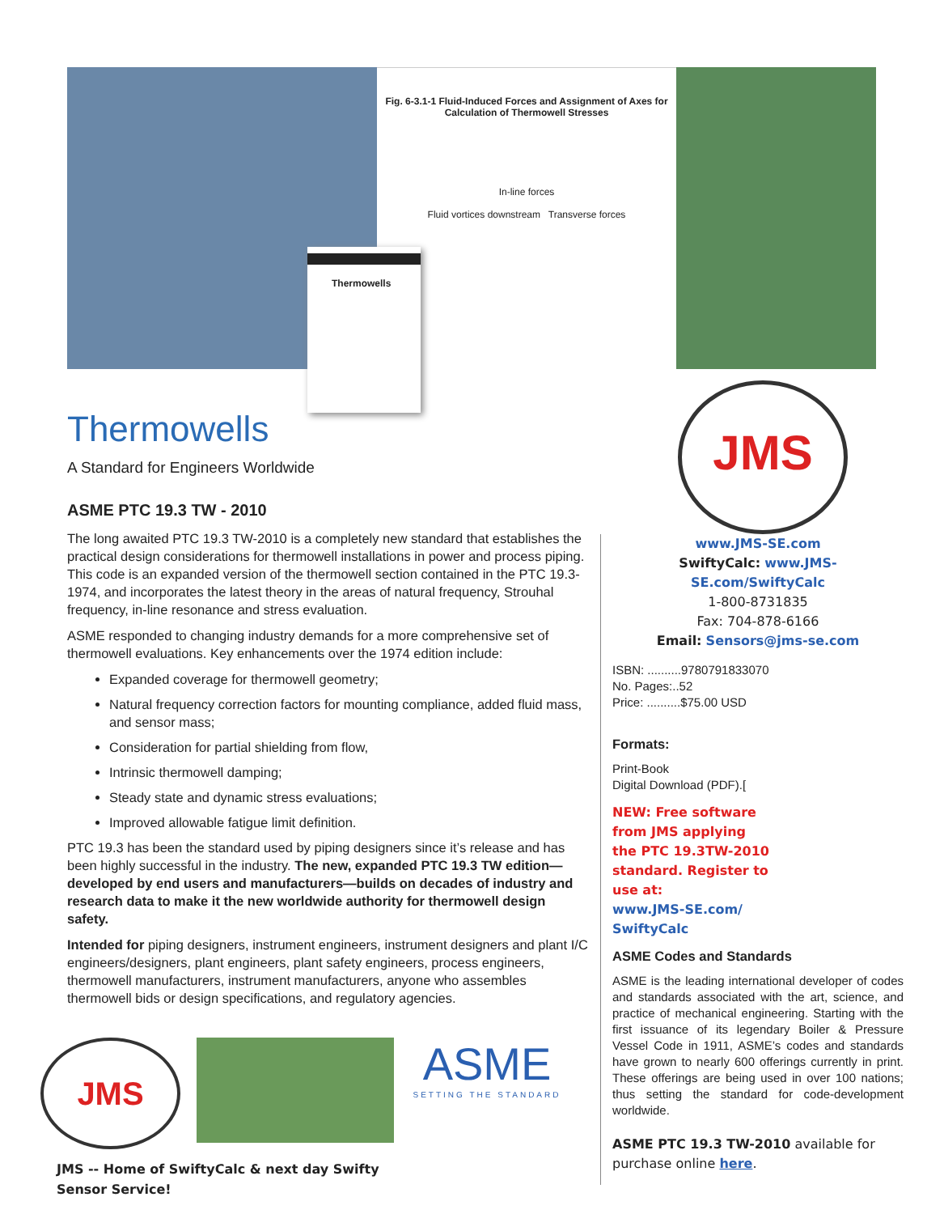Fig. 6-3.1-1 Fluid-Induced Forces and Assignment of Axes for Calculation of Thermowell Stresses
In-line forces
Fluid vortices downstream Transverse forces
Thermowells
JMS
Thermowells
A Standard for Engineers Worldwide
ASME PTC 19.3 TW - 2010
The long awaited PTC 19.3 TW-2010 is a completely new standard that establishes the practical design considerations for thermowell installations in power and process piping. This code is an expanded version of the thermowell section contained in the PTC 19.3-1974, and incorporates the latest theory in the areas of natural frequency, Strouhal frequency, in-line resonance and stress evaluation.
ASME responded to changing industry demands for a more comprehensive set of thermowell evaluations. Key enhancements over the 1974 edition include:
Expanded coverage for thermowell geometry;
Natural frequency correction factors for mounting compliance, added fluid mass, and sensor mass;
Consideration for partial shielding from flow,
Intrinsic thermowell damping;
Steady state and dynamic stress evaluations;
Improved allowable fatigue limit definition.
PTC 19.3 has been the standard used by piping designers since it’s release and has been highly successful in the industry. The new, expanded PTC 19.3 TW edition—developed by end users and manufacturers—builds on decades of industry and research data to make it the new worldwide authority for thermowell design safety.
Intended for piping designers, instrument engineers, instrument designers and plant I/C engineers/designers, plant engineers, plant safety engineers, process engineers, thermowell manufacturers, instrument manufacturers, anyone who assembles thermowell bids or design specifications, and regulatory agencies.
www.JMS-SE.com
SwiftyCalc: www.JMS-SE.com/SwiftyCalc
1-800-8731835
Fax: 704-878-6166
Email: Sensors@jms-se.com
ISBN: ..........9780791833070
No. Pages:..52
Price: ..........$75.00 USD
Formats:
Print-Book
Digital Download (PDF).[
NEW: Free software from JMS applying the PTC 19.3TW-2010 standard. Register to use at:
www.JMS-SE.com/ SwiftyCalc
ASME Codes and Standards
ASME is the leading international developer of codes and standards associated with the art, science, and practice of mechanical engineering. Starting with the first issuance of its legendary Boiler & Pressure Vessel Code in 1911, ASME’s codes and standards have grown to nearly 600 offerings currently in print. These offerings are being used in over 100 nations; thus setting the standard for code-development worldwide.
ASME PTC 19.3 TW-2010 available for purchase online here.
JMS
ASME
SETTING THE STANDARD
JMS -- Home of SwiftyCalc & next day Swifty
Sensor Service!